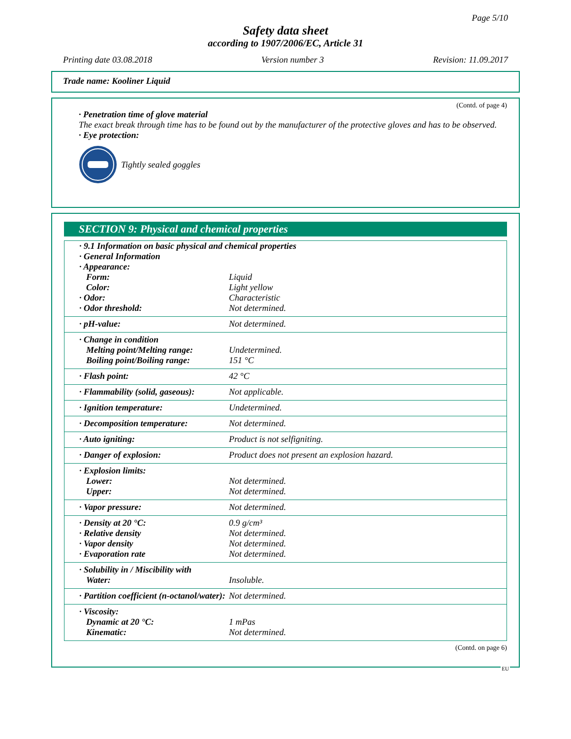Page 5/10
Safety data sheet
according to 1907/2006/EC, Article 31
Printing date 03.08.2018 Version number 3 Revision: 11.09.2017
Trade name: Kooliner Liquid
(Contd. of page 4)
· Penetration time of glove material
The exact break through time has to be found out by the manufacturer of the protective gloves and has to be observed.
· Eye protection:
Tightly sealed goggles
SECTION 9: Physical and chemical properties
| · 9.1 Information on basic physical and chemical properties | |
| · General Information | |
| · Appearance: | |
| Form: | Liquid |
| Color: | Light yellow |
| · Odor: | Characteristic |
| · Odor threshold: | Not determined. |
| · pH-value: | Not determined. |
| · Change in condition | |
| Melting point/Melting range: | Undetermined. |
| Boiling point/Boiling range: | 151 °C |
| · Flash point: | 42 °C |
| · Flammability (solid, gaseous): | Not applicable. |
| · Ignition temperature: | Undetermined. |
| · Decomposition temperature: | Not determined. |
| · Auto igniting: | Product is not selfigniting. |
| · Danger of explosion: | Product does not present an explosion hazard. |
| · Explosion limits: | |
| Lower: | Not determined. |
| Upper: | Not determined. |
| · Vapor pressure: | Not determined. |
| · Density at 20 °C: | 0.9 g/cm³ |
| · Relative density | Not determined. |
| · Vapor density | Not determined. |
| · Evaporation rate | Not determined. |
| · Solubility in / Miscibility with | |
| Water: | Insoluble. |
| · Partition coefficient (n-octanol/water): | Not determined. |
| · Viscosity: | |
| Dynamic at 20 °C: | 1 mPas |
| Kinematic: | Not determined. |
(Contd. on page 6)
EU